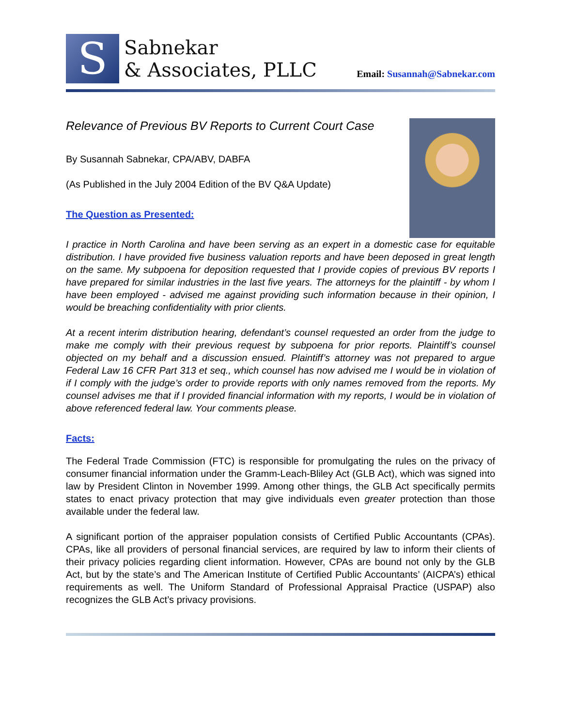S
Sabnekar
& Associates, PLLC
Email: Susannah@Sabnekar.com
Relevance of Previous BV Reports to Current Court Case
By Susannah Sabnekar, CPA/ABV, DABFA
(As Published in the July 2004 Edition of the BV Q&A Update)
The Question as Presented:
I practice in North Carolina and have been serving as an expert in a domestic case for equitable distribution. I have provided five business valuation reports and have been deposed in great length on the same. My subpoena for deposition requested that I provide copies of previous BV reports I have prepared for similar industries in the last five years. The attorneys for the plaintiff - by whom I have been employed - advised me against providing such information because in their opinion, I would be breaching confidentiality with prior clients.
At a recent interim distribution hearing, defendant’s counsel requested an order from the judge to make me comply with their previous request by subpoena for prior reports. Plaintiff’s counsel objected on my behalf and a discussion ensued. Plaintiff’s attorney was not prepared to argue Federal Law 16 CFR Part 313 et seq., which counsel has now advised me I would be in violation of if I comply with the judge’s order to provide reports with only names removed from the reports. My counsel advises me that if I provided financial information with my reports, I would be in violation of above referenced federal law. Your comments please.
Facts:
The Federal Trade Commission (FTC) is responsible for promulgating the rules on the privacy of consumer financial information under the Gramm-Leach-Bliley Act (GLB Act), which was signed into law by President Clinton in November 1999. Among other things, the GLB Act specifically permits states to enact privacy protection that may give individuals even greater protection than those available under the federal law.
A significant portion of the appraiser population consists of Certified Public Accountants (CPAs). CPAs, like all providers of personal financial services, are required by law to inform their clients of their privacy policies regarding client information. However, CPAs are bound not only by the GLB Act, but by the state’s and The American Institute of Certified Public Accountants’ (AICPA’s) ethical requirements as well. The Uniform Standard of Professional Appraisal Practice (USPAP) also recognizes the GLB Act’s privacy provisions.